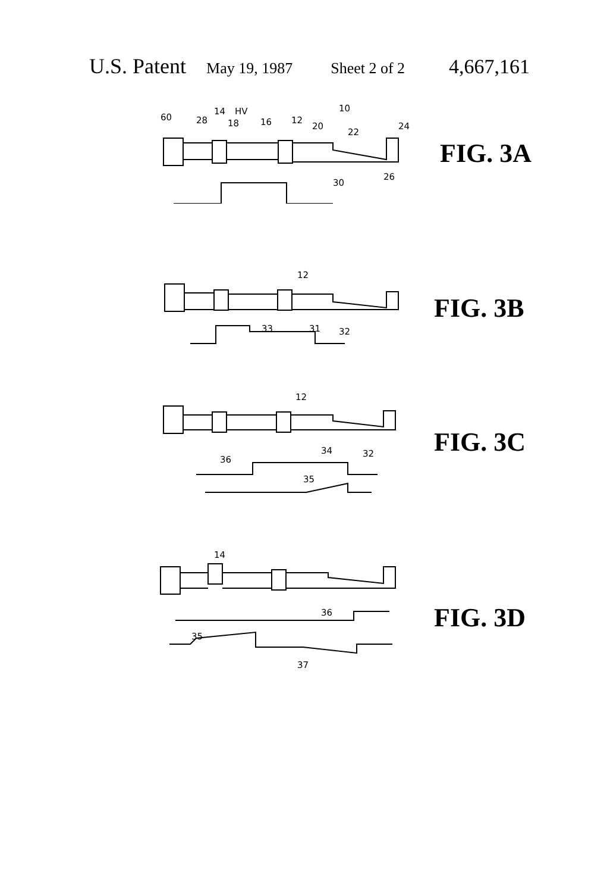U.S. Patent May 19, 1987 Sheet 2 of 2 4,667,161
60
28
14
HV
18
16
12
20
22
24
26
30
10
FIG. 3A
12
33
31
32
FIG. 3B
12
36
34
32
35
FIG. 3C
14
36
35
37
FIG. 3D